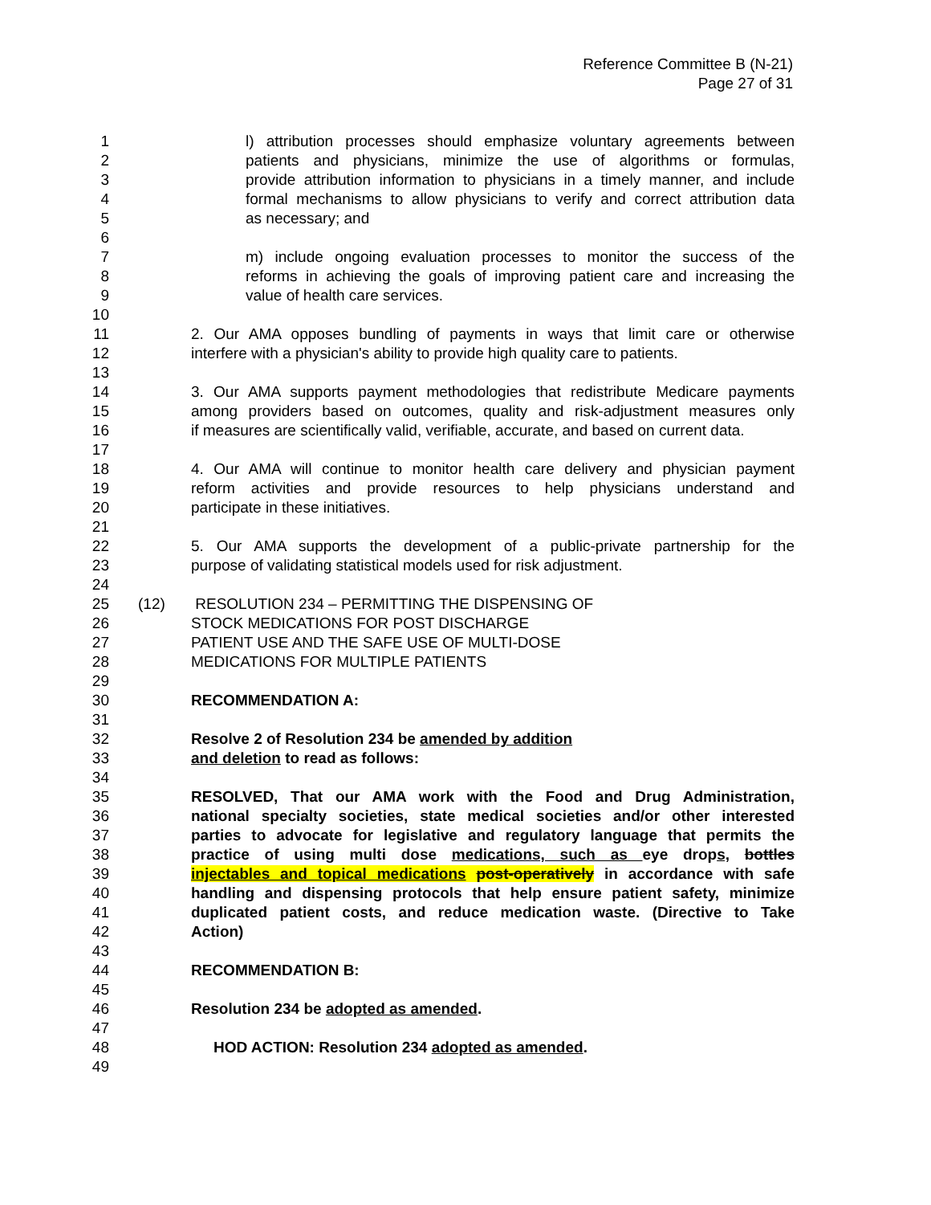Reference Committee B (N-21)
Page 27 of 31
1 l) attribution processes should emphasize voluntary agreements between
2 patients and physicians, minimize the use of algorithms or formulas,
3 provide attribution information to physicians in a timely manner, and include
4 formal mechanisms to allow physicians to verify and correct attribution data
5 as necessary; and
6
7 m) include ongoing evaluation processes to monitor the success of the
8 reforms in achieving the goals of improving patient care and increasing the
9 value of health care services.
10
11 2. Our AMA opposes bundling of payments in ways that limit care or otherwise
12 interfere with a physician's ability to provide high quality care to patients.
13
14 3. Our AMA supports payment methodologies that redistribute Medicare payments
15 among providers based on outcomes, quality and risk-adjustment measures only
16 if measures are scientifically valid, verifiable, accurate, and based on current data.
17
18 4. Our AMA will continue to monitor health care delivery and physician payment
19 reform activities and provide resources to help physicians understand and
20 participate in these initiatives.
21
22 5. Our AMA supports the development of a public-private partnership for the
23 purpose of validating statistical models used for risk adjustment.
24
25 (12) RESOLUTION 234 – PERMITTING THE DISPENSING OF
26 STOCK MEDICATIONS FOR POST DISCHARGE
27 PATIENT USE AND THE SAFE USE OF MULTI-DOSE
28 MEDICATIONS FOR MULTIPLE PATIENTS
29
30 RECOMMENDATION A:
31
32 Resolve 2 of Resolution 234 be amended by addition
33 and deletion to read as follows:
34
35 RESOLVED, That our AMA work with the Food and Drug Administration,
36 national specialty societies, state medical societies and/or other interested
37 parties to advocate for legislative and regulatory language that permits the
38 practice of using multi dose medications, such as eye drops, bottles
39 injectables and topical medications post-operatively in accordance with safe
40 handling and dispensing protocols that help ensure patient safety, minimize
41 duplicated patient costs, and reduce medication waste. (Directive to Take
42 Action)
43
44 RECOMMENDATION B:
45
46 Resolution 234 be adopted as amended.
47
48 HOD ACTION: Resolution 234 adopted as amended.
49